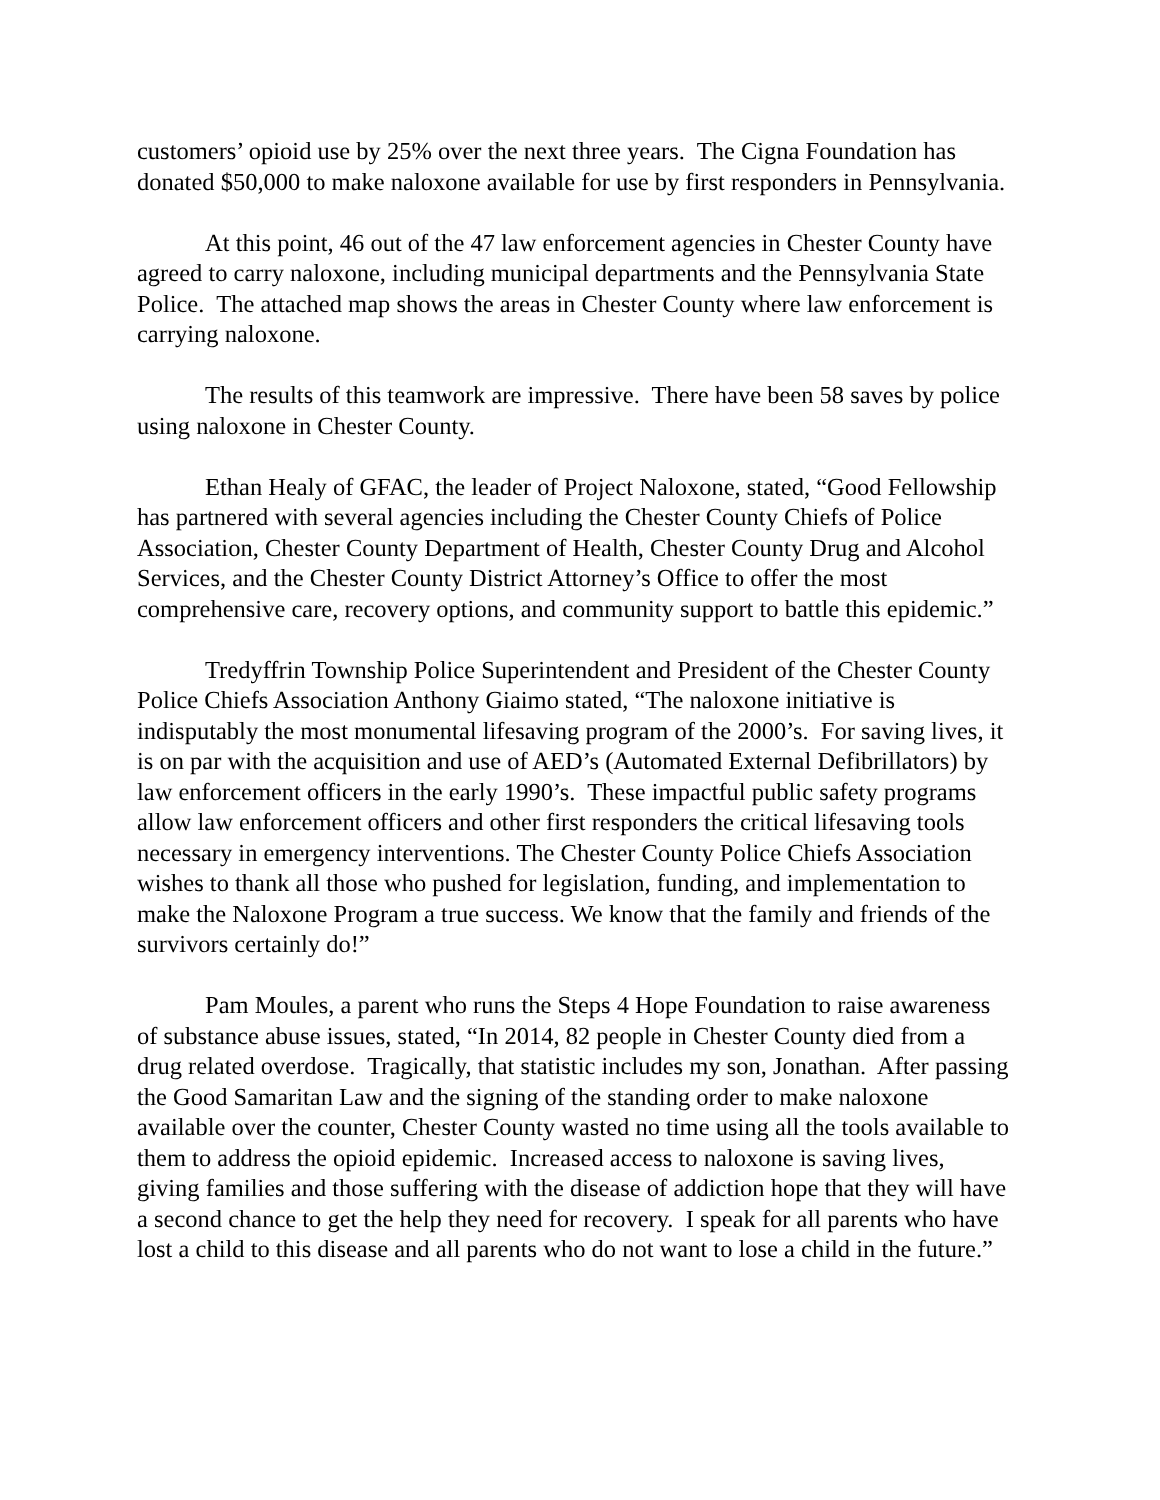customers’ opioid use by 25% over the next three years. The Cigna Foundation has donated $50,000 to make naloxone available for use by first responders in Pennsylvania.
At this point, 46 out of the 47 law enforcement agencies in Chester County have agreed to carry naloxone, including municipal departments and the Pennsylvania State Police. The attached map shows the areas in Chester County where law enforcement is carrying naloxone.
The results of this teamwork are impressive. There have been 58 saves by police using naloxone in Chester County.
Ethan Healy of GFAC, the leader of Project Naloxone, stated, “Good Fellowship has partnered with several agencies including the Chester County Chiefs of Police Association, Chester County Department of Health, Chester County Drug and Alcohol Services, and the Chester County District Attorney’s Office to offer the most comprehensive care, recovery options, and community support to battle this epidemic.”
Tredyffrin Township Police Superintendent and President of the Chester County Police Chiefs Association Anthony Giaimo stated, “The naloxone initiative is indisputably the most monumental lifesaving program of the 2000’s. For saving lives, it is on par with the acquisition and use of AED’s (Automated External Defibrillators) by law enforcement officers in the early 1990’s. These impactful public safety programs allow law enforcement officers and other first responders the critical lifesaving tools necessary in emergency interventions. The Chester County Police Chiefs Association wishes to thank all those who pushed for legislation, funding, and implementation to make the Naloxone Program a true success. We know that the family and friends of the survivors certainly do!”
Pam Moules, a parent who runs the Steps 4 Hope Foundation to raise awareness of substance abuse issues, stated, “In 2014, 82 people in Chester County died from a drug related overdose. Tragically, that statistic includes my son, Jonathan. After passing the Good Samaritan Law and the signing of the standing order to make naloxone available over the counter, Chester County wasted no time using all the tools available to them to address the opioid epidemic. Increased access to naloxone is saving lives, giving families and those suffering with the disease of addiction hope that they will have a second chance to get the help they need for recovery. I speak for all parents who have lost a child to this disease and all parents who do not want to lose a child in the future.”